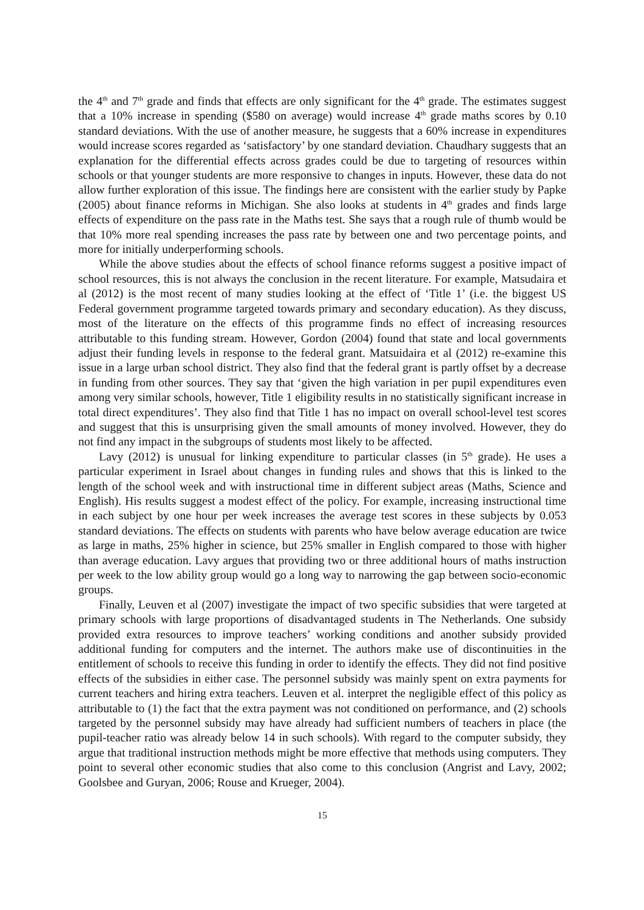the 4<sup>th</sup> and 7<sup>th</sup> grade and finds that effects are only significant for the 4<sup>th</sup> grade. The estimates suggest that a 10% increase in spending ($580 on average) would increase 4<sup>th</sup> grade maths scores by 0.10 standard deviations. With the use of another measure, he suggests that a 60% increase in expenditures would increase scores regarded as ‘satisfactory’ by one standard deviation. Chaudhary suggests that an explanation for the differential effects across grades could be due to targeting of resources within schools or that younger students are more responsive to changes in inputs. However, these data do not allow further exploration of this issue. The findings here are consistent with the earlier study by Papke (2005) about finance reforms in Michigan. She also looks at students in 4<sup>th</sup> grades and finds large effects of expenditure on the pass rate in the Maths test. She says that a rough rule of thumb would be that 10% more real spending increases the pass rate by between one and two percentage points, and more for initially underperforming schools.
While the above studies about the effects of school finance reforms suggest a positive impact of school resources, this is not always the conclusion in the recent literature. For example, Matsudaira et al (2012) is the most recent of many studies looking at the effect of ‘Title 1’ (i.e. the biggest US Federal government programme targeted towards primary and secondary education). As they discuss, most of the literature on the effects of this programme finds no effect of increasing resources attributable to this funding stream. However, Gordon (2004) found that state and local governments adjust their funding levels in response to the federal grant. Matsuidaira et al (2012) re-examine this issue in a large urban school district. They also find that the federal grant is partly offset by a decrease in funding from other sources. They say that ‘given the high variation in per pupil expenditures even among very similar schools, however, Title 1 eligibility results in no statistically significant increase in total direct expenditures’. They also find that Title 1 has no impact on overall school-level test scores and suggest that this is unsurprising given the small amounts of money involved. However, they do not find any impact in the subgroups of students most likely to be affected.
Lavy (2012) is unusual for linking expenditure to particular classes (in 5<sup>th</sup> grade). He uses a particular experiment in Israel about changes in funding rules and shows that this is linked to the length of the school week and with instructional time in different subject areas (Maths, Science and English). His results suggest a modest effect of the policy. For example, increasing instructional time in each subject by one hour per week increases the average test scores in these subjects by 0.053 standard deviations. The effects on students with parents who have below average education are twice as large in maths, 25% higher in science, but 25% smaller in English compared to those with higher than average education. Lavy argues that providing two or three additional hours of maths instruction per week to the low ability group would go a long way to narrowing the gap between socio-economic groups.
Finally, Leuven et al (2007) investigate the impact of two specific subsidies that were targeted at primary schools with large proportions of disadvantaged students in The Netherlands. One subsidy provided extra resources to improve teachers’ working conditions and another subsidy provided additional funding for computers and the internet. The authors make use of discontinuities in the entitlement of schools to receive this funding in order to identify the effects. They did not find positive effects of the subsidies in either case. The personnel subsidy was mainly spent on extra payments for current teachers and hiring extra teachers. Leuven et al. interpret the negligible effect of this policy as attributable to (1) the fact that the extra payment was not conditioned on performance, and (2) schools targeted by the personnel subsidy may have already had sufficient numbers of teachers in place (the pupil-teacher ratio was already below 14 in such schools). With regard to the computer subsidy, they argue that traditional instruction methods might be more effective that methods using computers. They point to several other economic studies that also come to this conclusion (Angrist and Lavy, 2002; Goolsbee and Guryan, 2006; Rouse and Krueger, 2004).
15